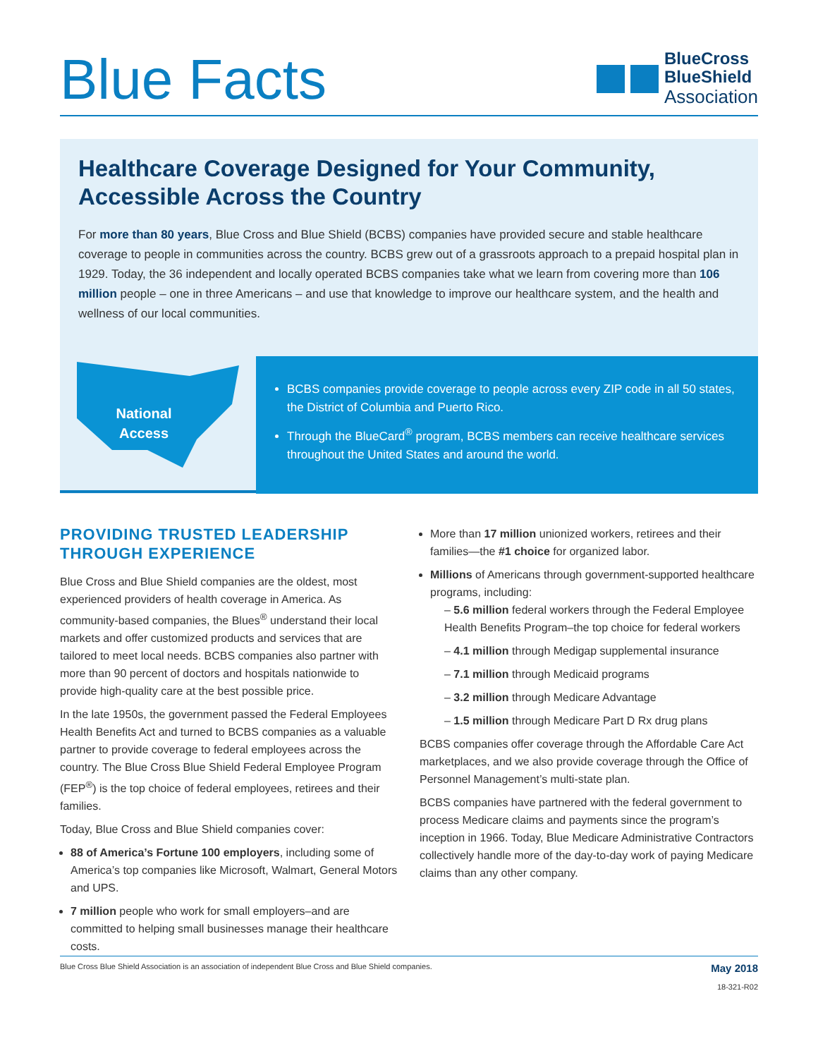Blue Facts
BlueCross
BlueShield
Association
Healthcare Coverage Designed for Your Community,
Accessible Across the Country
For more than 80 years, Blue Cross and Blue Shield (BCBS) companies have provided secure and stable healthcare coverage to people in communities across the country. BCBS grew out of a grassroots approach to a prepaid hospital plan in 1929. Today, the 36 independent and locally operated BCBS companies take what we learn from covering more than 106 million people – one in three Americans – and use that knowledge to improve our healthcare system, and the health and wellness of our local communities.
National
Access
BCBS companies provide coverage to people across every ZIP code in all 50 states, the District of Columbia and Puerto Rico.
Through the BlueCard<sup>®</sup> program, BCBS members can receive healthcare services throughout the United States and around the world.
PROVIDING TRUSTED LEADERSHIP THROUGH EXPERIENCE
Blue Cross and Blue Shield companies are the oldest, most experienced providers of health coverage in America. As community-based companies, the Blues<sup>®</sup> understand their local markets and offer customized products and services that are tailored to meet local needs. BCBS companies also partner with more than 90 percent of doctors and hospitals nationwide to provide high-quality care at the best possible price.
In the late 1950s, the government passed the Federal Employees Health Benefits Act and turned to BCBS companies as a valuable partner to provide coverage to federal employees across the country. The Blue Cross Blue Shield Federal Employee Program (FEP<sup>®</sup>) is the top choice of federal employees, retirees and their families.
Today, Blue Cross and Blue Shield companies cover:
88 of America’s Fortune 100 employers, including some of America’s top companies like Microsoft, Walmart, General Motors and UPS.
7 million people who work for small employers–and are committed to helping small businesses manage their healthcare costs.
More than 17 million unionized workers, retirees and their families—the #1 choice for organized labor.
Millions of Americans through government-supported healthcare programs, including:
– 5.6 million federal workers through the Federal Employee Health Benefits Program–the top choice for federal workers
– 4.1 million through Medigap supplemental insurance
– 7.1 million through Medicaid programs
– 3.2 million through Medicare Advantage
– 1.5 million through Medicare Part D Rx drug plans
BCBS companies offer coverage through the Affordable Care Act marketplaces, and we also provide coverage through the Office of Personnel Management’s multi-state plan.
BCBS companies have partnered with the federal government to process Medicare claims and payments since the program’s inception in 1966. Today, Blue Medicare Administrative Contractors collectively handle more of the day-to-day work of paying Medicare claims than any other company.
Blue Cross Blue Shield Association is an association of independent Blue Cross and Blue Shield companies. May 2018
18-321-R02